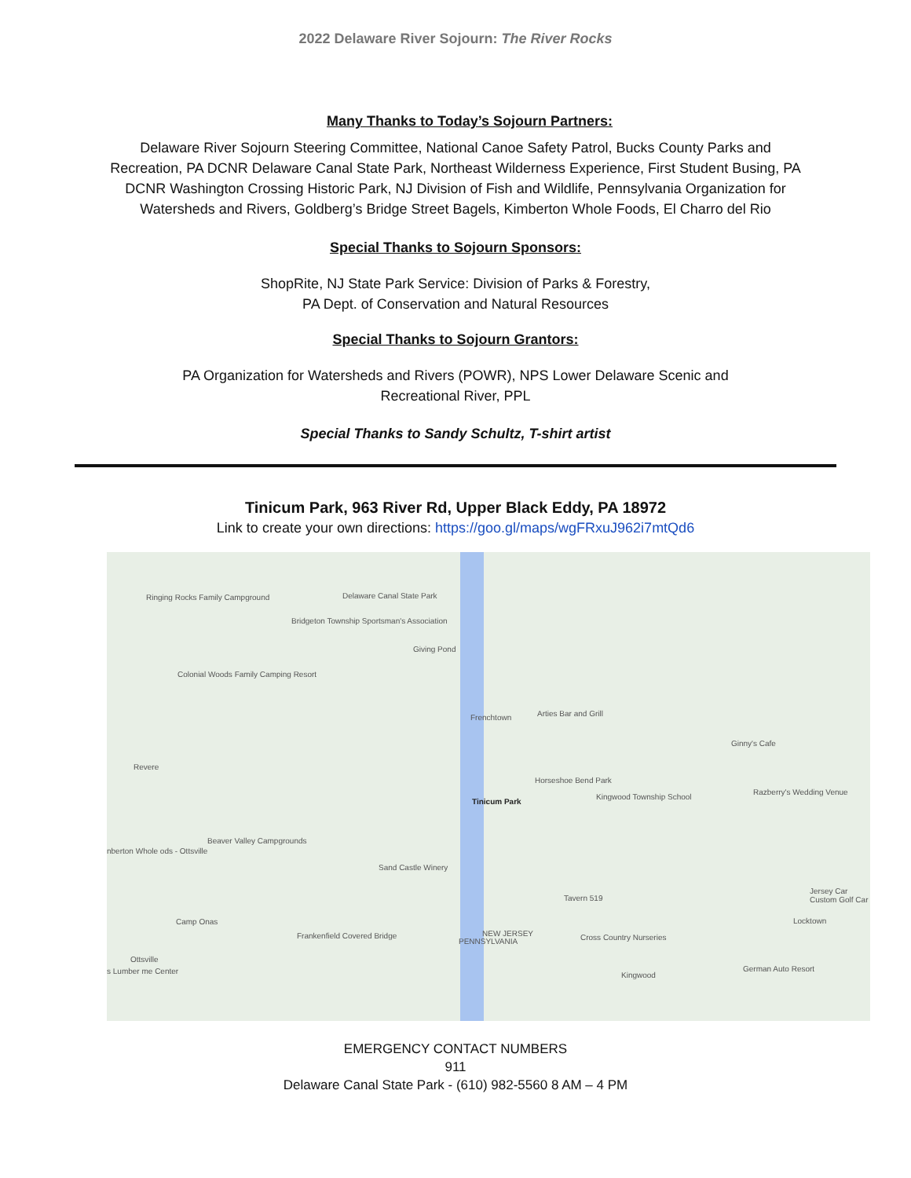2022 Delaware River Sojourn: The River Rocks
Many Thanks to Today’s Sojourn Partners:
Delaware River Sojourn Steering Committee, National Canoe Safety Patrol, Bucks County Parks and Recreation, PA DCNR Delaware Canal State Park, Northeast Wilderness Experience, First Student Busing, PA DCNR Washington Crossing Historic Park, NJ Division of Fish and Wildlife, Pennsylvania Organization for Watersheds and Rivers, Goldberg’s Bridge Street Bagels, Kimberton Whole Foods, El Charro del Rio
Special Thanks to Sojourn Sponsors:
ShopRite, NJ State Park Service: Division of Parks & Forestry,
PA Dept. of Conservation and Natural Resources
Special Thanks to Sojourn Grantors:
PA Organization for Watersheds and Rivers (POWR), NPS Lower Delaware Scenic and
Recreational River, PPL
Special Thanks to Sandy Schultz, T-shirt artist
Tinicum Park, 963 River Rd, Upper Black Eddy, PA 18972
Link to create your own directions: https://goo.gl/maps/wgFRxuJ962i7mtQd6
Ringing Rocks Family Campground Delaware Canal State Park
Bridgeton Township Sportsman's Association
Giving Pond
Colonial Woods Family Camping Resort
Frenchtown Arties Bar and Grill
Ginny's Cafe
Revere
Horseshoe Bend Park
Tinicum Park
Kingwood Township School
Razberry's Wedding Venue
Beaver Valley Campgrounds
nberton Whole ods - Ottsville
Sand Castle Winery
Tavern 519
Jersey Car Custom Golf Car
Camp Onas Locktown
Frankenfield Covered Bridge Cross Country Nurseries
Ottsville
German Auto Resort s Lumber me Center Kingwood
PENNSYLVANIA
NEW JERSEY
EMERGENCY CONTACT NUMBERS
911
Delaware Canal State Park - (610) 982-5560 8 AM – 4 PM